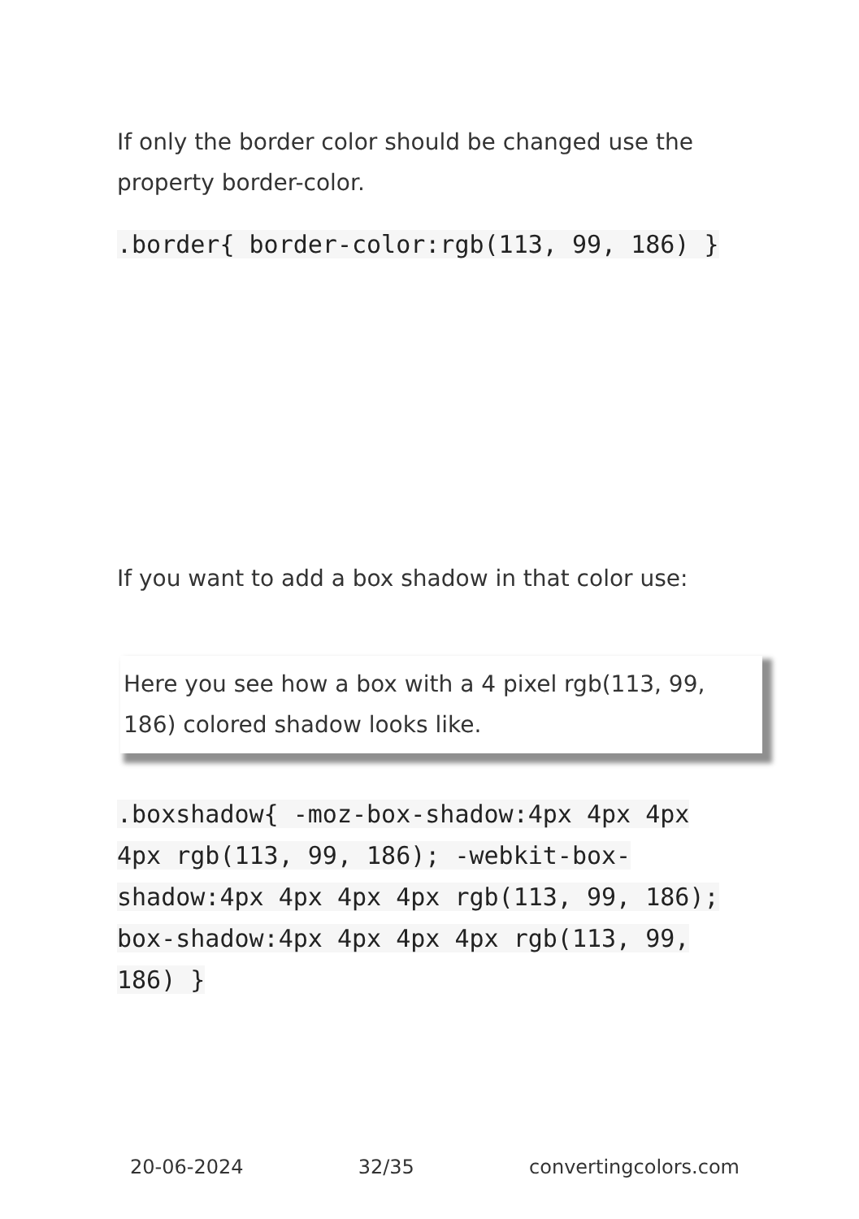If only the border color should be changed use the property border-color.
.border{ border-color:rgb(113, 99, 186) }
If you want to add a box shadow in that color use:
Here you see how a box with a 4 pixel rgb(113, 99, 186) colored shadow looks like.
.boxshadow{ -moz-box-shadow:4px 4px 4px 4px rgb(113, 99, 186); -webkit-box-shadow:4px 4px 4px 4px rgb(113, 99, 186); box-shadow:4px 4px 4px 4px rgb(113, 99, 186) }
20-06-2024 32/35 convertingcolors.com